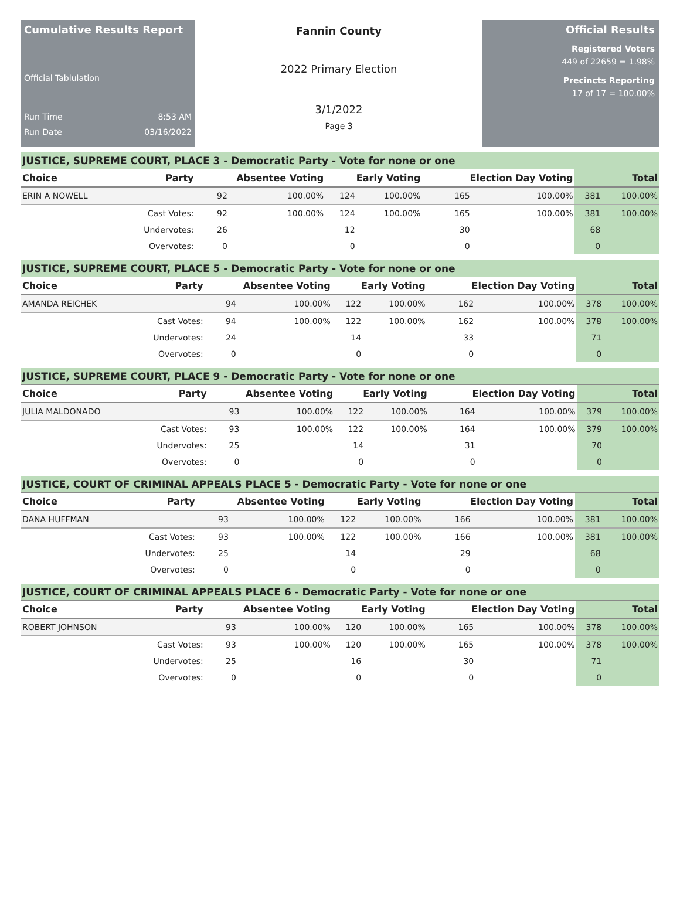Cumulative Results Report
Official Tablulation
Run Time 8:53 AM
Run Date 03/16/2022
Fannin County
2022 Primary Election
3/1/2022
Page 3
Official Results
Registered Voters
449 of 22659 = 1.98%
Precincts Reporting
17 of 17 = 100.00%
JUSTICE, SUPREME COURT, PLACE 3 - Democratic Party - Vote for none or one
| Choice | Party | Absentee Voting | | Early Voting | | Election Day Voting | | Total | |
| --- | --- | --- | --- | --- | --- | --- | --- | --- | --- |
| ERIN A NOWELL | | 92 | 100.00% | 124 | 100.00% | 165 | 100.00% | 381 | 100.00% |
| | Cast Votes: | 92 | 100.00% | 124 | 100.00% | 165 | 100.00% | 381 | 100.00% |
| | Undervotes: | 26 | | 12 | | 30 | | 68 | |
| | Overvotes: | 0 | | 0 | | 0 | | 0 | |
JUSTICE, SUPREME COURT, PLACE 5 - Democratic Party - Vote for none or one
| Choice | Party | Absentee Voting | | Early Voting | | Election Day Voting | | Total | |
| --- | --- | --- | --- | --- | --- | --- | --- | --- | --- |
| AMANDA REICHEK | | 94 | 100.00% | 122 | 100.00% | 162 | 100.00% | 378 | 100.00% |
| | Cast Votes: | 94 | 100.00% | 122 | 100.00% | 162 | 100.00% | 378 | 100.00% |
| | Undervotes: | 24 | | 14 | | 33 | | 71 | |
| | Overvotes: | 0 | | 0 | | 0 | | 0 | |
JUSTICE, SUPREME COURT, PLACE 9 - Democratic Party - Vote for none or one
| Choice | Party | Absentee Voting | | Early Voting | | Election Day Voting | | Total | |
| --- | --- | --- | --- | --- | --- | --- | --- | --- | --- |
| JULIA MALDONADO | | 93 | 100.00% | 122 | 100.00% | 164 | 100.00% | 379 | 100.00% |
| | Cast Votes: | 93 | 100.00% | 122 | 100.00% | 164 | 100.00% | 379 | 100.00% |
| | Undervotes: | 25 | | 14 | | 31 | | 70 | |
| | Overvotes: | 0 | | 0 | | 0 | | 0 | |
JUSTICE, COURT OF CRIMINAL APPEALS PLACE 5 - Democratic Party - Vote for none or one
| Choice | Party | Absentee Voting | | Early Voting | | Election Day Voting | | Total | |
| --- | --- | --- | --- | --- | --- | --- | --- | --- | --- |
| DANA HUFFMAN | | 93 | 100.00% | 122 | 100.00% | 166 | 100.00% | 381 | 100.00% |
| | Cast Votes: | 93 | 100.00% | 122 | 100.00% | 166 | 100.00% | 381 | 100.00% |
| | Undervotes: | 25 | | 14 | | 29 | | 68 | |
| | Overvotes: | 0 | | 0 | | 0 | | 0 | |
JUSTICE, COURT OF CRIMINAL APPEALS PLACE 6 - Democratic Party - Vote for none or one
| Choice | Party | Absentee Voting | | Early Voting | | Election Day Voting | | Total | |
| --- | --- | --- | --- | --- | --- | --- | --- | --- | --- |
| ROBERT JOHNSON | | 93 | 100.00% | 120 | 100.00% | 165 | 100.00% | 378 | 100.00% |
| | Cast Votes: | 93 | 100.00% | 120 | 100.00% | 165 | 100.00% | 378 | 100.00% |
| | Undervotes: | 25 | | 16 | | 30 | | 71 | |
| | Overvotes: | 0 | | 0 | | 0 | | 0 | |